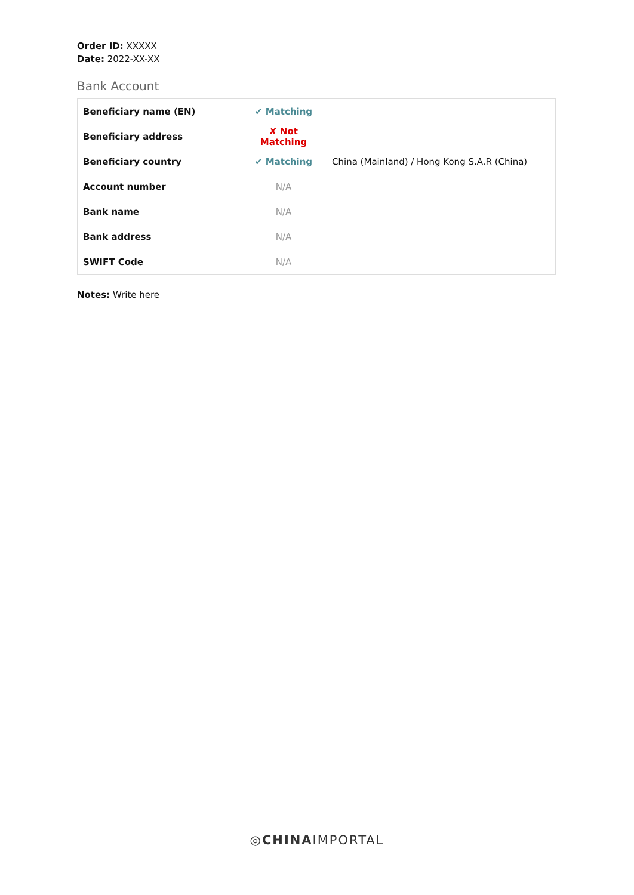Order ID: XXXXX
Date: 2022-XX-XX
Bank Account
| Beneficiary name (EN) | ✔ Matching | |
| Beneficiary address | ✘ Not Matching | |
| Beneficiary country | ✔ Matching | China (Mainland) / Hong Kong S.A.R (China) |
| Account number | N/A | |
| Bank name | N/A | |
| Bank address | N/A | |
| SWIFT Code | N/A | |
Notes: Write here
◎CHINAIMPORTAL